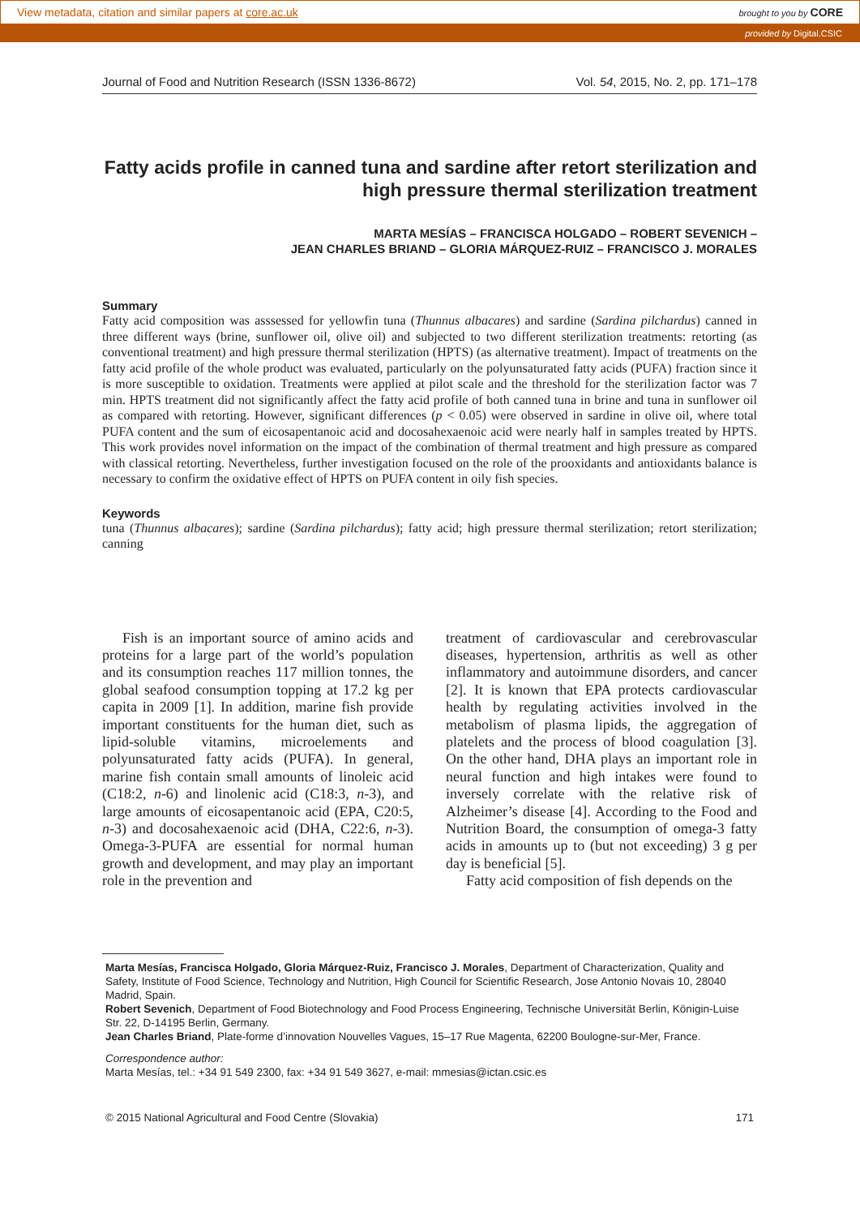View metadata, citation and similar papers at core.ac.uk brought to you by CORE
provided by Digital.CSIC
Journal of Food and Nutrition Research (ISSN 1336-8672) Vol. 54, 2015, No. 2, pp. 171–178
Fatty acids profile in canned tuna and sardine after retort sterilization and high pressure thermal sterilization treatment
MARTA MESÍAS – FRANCISCA HOLGADO – ROBERT SEVENICH –
JEAN CHARLES BRIAND – GLORIA MÁRQUEZ-RUIZ – FRANCISCO J. MORALES
Summary
Fatty acid composition was asssessed for yellowfin tuna (Thunnus albacares) and sardine (Sardina pilchardus) canned in three different ways (brine, sunflower oil, olive oil) and subjected to two different sterilization treatments: retorting (as conventional treatment) and high pressure thermal sterilization (HPTS) (as alternative treatment). Impact of treatments on the fatty acid profile of the whole product was evaluated, particularly on the polyunsaturated fatty acids (PUFA) fraction since it is more susceptible to oxidation. Treatments were applied at pilot scale and the threshold for the sterilization factor was 7 min. HPTS treatment did not significantly affect the fatty acid profile of both canned tuna in brine and tuna in sunflower oil as compared with retorting. However, significant differences (p < 0.05) were observed in sardine in olive oil, where total PUFA content and the sum of eicosapentanoic acid and docosahexaenoic acid were nearly half in samples treated by HPTS. This work provides novel information on the impact of the combination of thermal treatment and high pressure as compared with classical retorting. Nevertheless, further investigation focused on the role of the prooxidants and antioxidants balance is necessary to confirm the oxidative effect of HPTS on PUFA content in oily fish species.
Keywords
tuna (Thunnus albacares); sardine (Sardina pilchardus); fatty acid; high pressure thermal sterilization; retort sterilization; canning
Fish is an important source of amino acids and proteins for a large part of the world’s population and its consumption reaches 117 million tonnes, the global seafood consumption topping at 17.2 kg per capita in 2009 [1]. In addition, marine fish provide important constituents for the human diet, such as lipid-soluble vitamins, microelements and polyunsaturated fatty acids (PUFA). In general, marine fish contain small amounts of linoleic acid (C18:2, n-6) and linolenic acid (C18:3, n-3), and large amounts of eicosapentanoic acid (EPA, C20:5, n-3) and docosahexaenoic acid (DHA, C22:6, n-3). Omega-3-PUFA are essential for normal human growth and development, and may play an important role in the prevention and
treatment of cardiovascular and cerebrovascular diseases, hypertension, arthritis as well as other inflammatory and autoimmune disorders, and cancer [2]. It is known that EPA protects cardiovascular health by regulating activities involved in the metabolism of plasma lipids, the aggregation of platelets and the process of blood coagulation [3]. On the other hand, DHA plays an important role in neural function and high intakes were found to inversely correlate with the relative risk of Alzheimer’s disease [4]. According to the Food and Nutrition Board, the consumption of omega-3 fatty acids in amounts up to (but not exceeding) 3 g per day is beneficial [5].
Fatty acid composition of fish depends on the
Marta Mesías, Francisca Holgado, Gloria Márquez-Ruiz, Francisco J. Morales, Department of Characterization, Quality and Safety, Institute of Food Science, Technology and Nutrition, High Council for Scientific Research, Jose Antonio Novais 10, 28040 Madrid, Spain.
Robert Sevenich, Department of Food Biotechnology and Food Process Engineering, Technische Universität Berlin, Königin-Luise Str. 22, D-14195 Berlin, Germany.
Jean Charles Briand, Plate-forme d’innovation Nouvelles Vagues, 15–17 Rue Magenta, 62200 Boulogne-sur-Mer, France.
Correspondence author:
Marta Mesías, tel.: +34 91 549 2300, fax: +34 91 549 3627, e-mail: mmesias@ictan.csic.es
© 2015 National Agricultural and Food Centre (Slovakia) 171